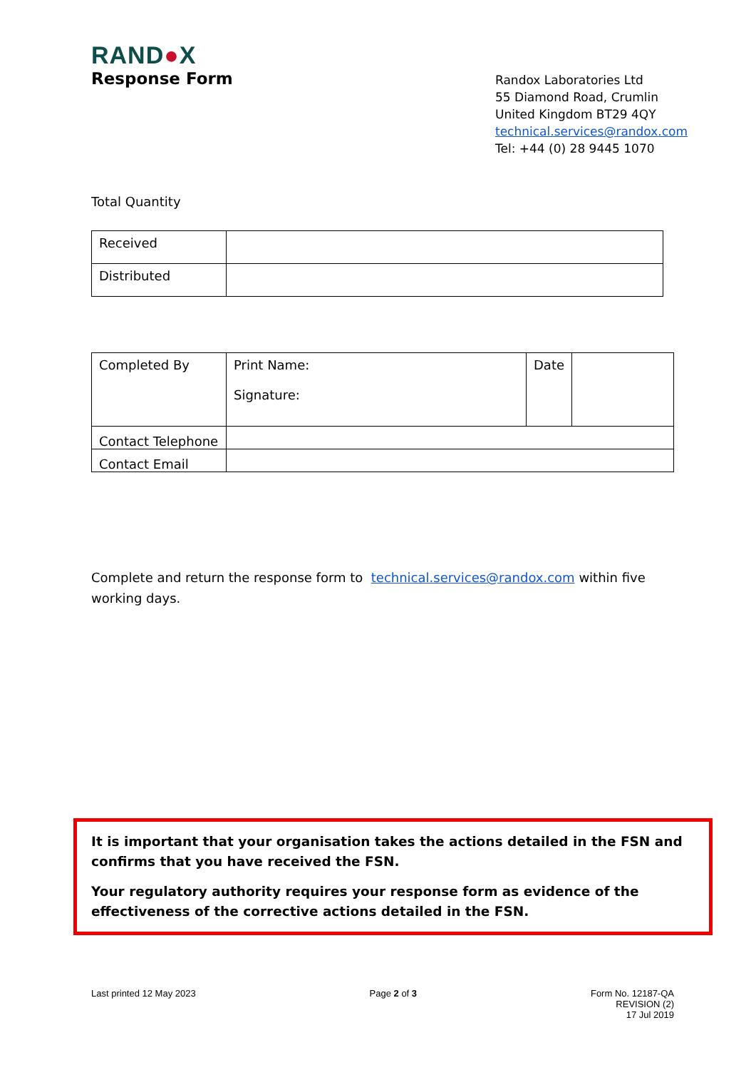RAND●X
Response Form
Randox Laboratories Ltd
55 Diamond Road, Crumlin
United Kingdom BT29 4QY
technical.services@randox.com
Tel: +44 (0) 28 9445 1070
Total Quantity
| Received | |
| Distributed | |
| Completed By | Print Name: Signature: | Date | |
| Contact Telephone | | | |
| Contact Email | | | |
Complete and return the response form to technical.services@randox.com within five working days.
It is important that your organisation takes the actions detailed in the FSN and confirms that you have received the FSN.
Your regulatory authority requires your response form as evidence of the effectiveness of the corrective actions detailed in the FSN.
Last printed 12 May 2023 Page 2 of 3 Form No. 12187-QA
REVISION (2)
17 Jul 2019